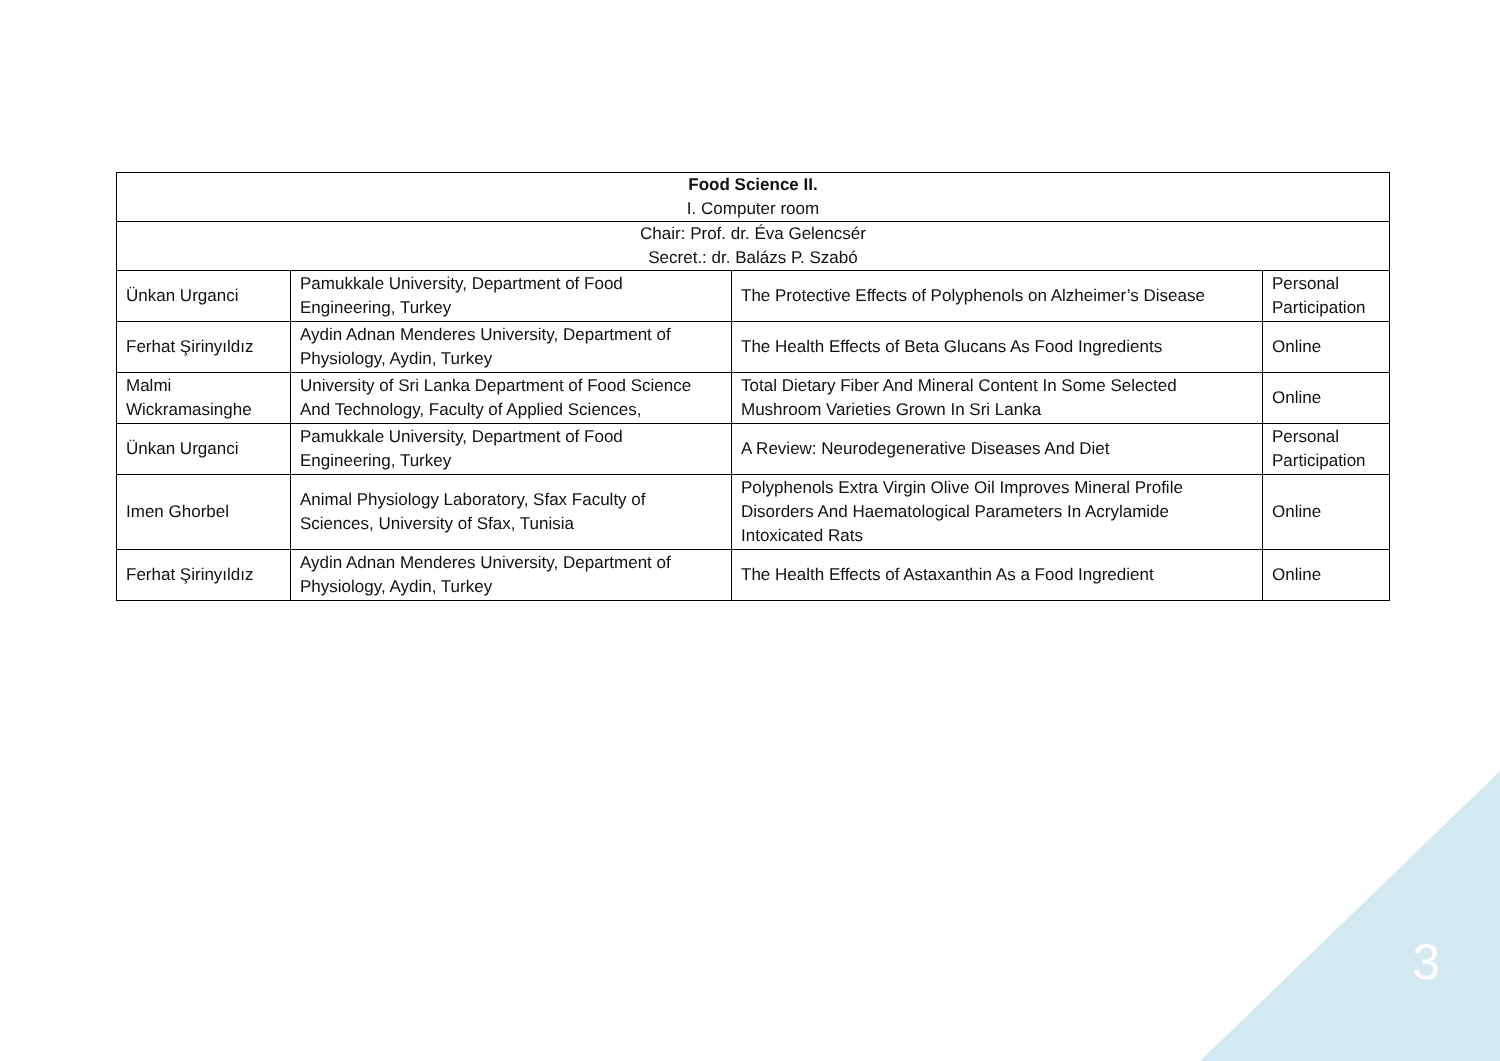| Food Science II. I. Computer room | | | |
| Chair: Prof. dr. Éva Gelencsér Secret.: dr. Balázs P. Szabó | | | |
| Ünkan Urganci | Pamukkale University, Department of Food Engineering, Turkey | The Protective Effects of Polyphenols on Alzheimer’s Disease | Personal Participation |
| Ferhat Şirinyıldız | Aydin Adnan Menderes University, Department of Physiology, Aydin, Turkey | The Health Effects of Beta Glucans As Food Ingredients | Online |
| Malmi Wickramasinghe | University of Sri Lanka Department of Food Science And Technology, Faculty of Applied Sciences, | Total Dietary Fiber And Mineral Content In Some Selected Mushroom Varieties Grown In Sri Lanka | Online |
| Ünkan Urganci | Pamukkale University, Department of Food Engineering, Turkey | A Review: Neurodegenerative Diseases And Diet | Personal Participation |
| Imen Ghorbel | Animal Physiology Laboratory, Sfax Faculty of Sciences, University of Sfax, Tunisia | Polyphenols Extra Virgin Olive Oil Improves Mineral Profile Disorders And Haematological Parameters In Acrylamide Intoxicated Rats | Online |
| Ferhat Şirinyıldız | Aydin Adnan Menderes University, Department of Physiology, Aydin, Turkey | The Health Effects of Astaxanthin As a Food Ingredient | Online |
3